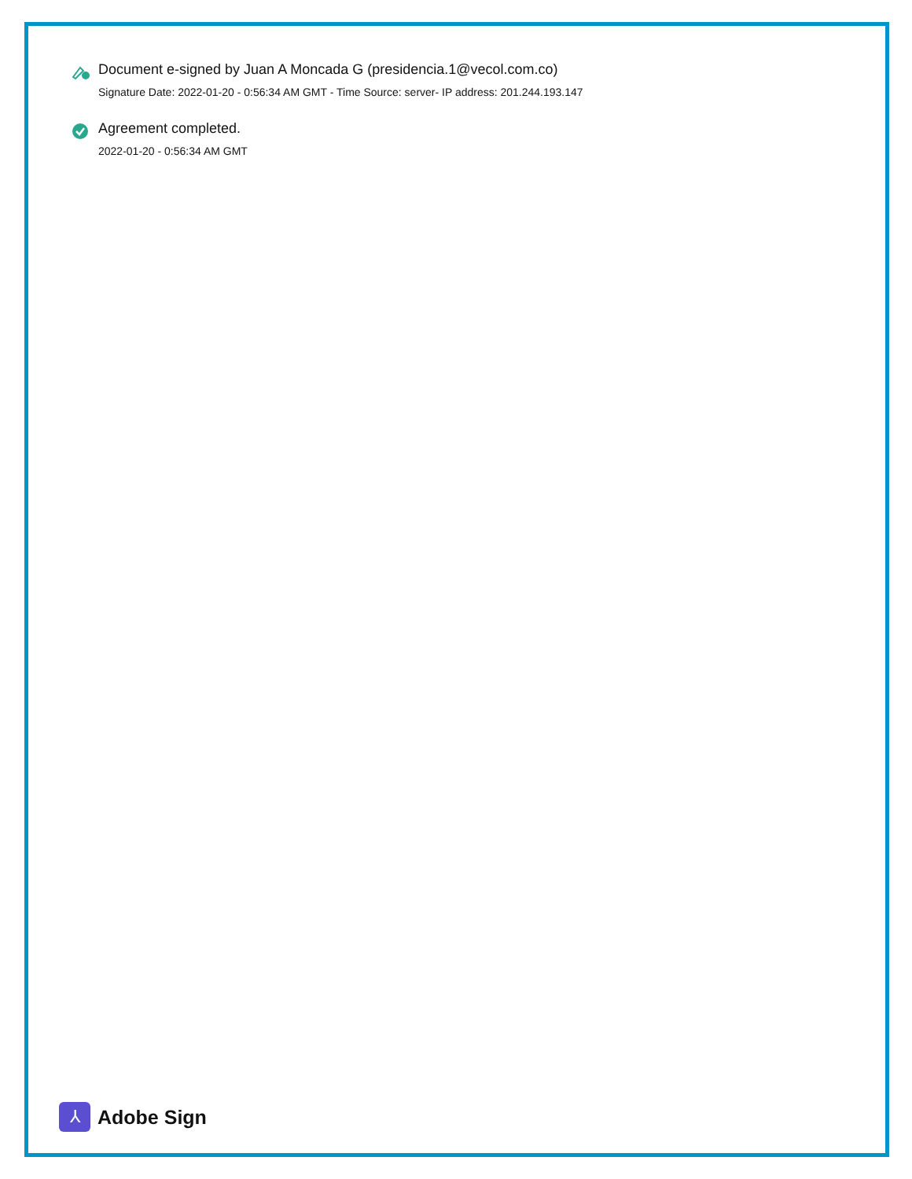Document e-signed by Juan A Moncada G (presidencia.1@vecol.com.co)
Signature Date: 2022-01-20 - 0:56:34 AM GMT - Time Source: server- IP address: 201.244.193.147
Agreement completed.
2022-01-20 - 0:56:34 AM GMT
⅄
Adobe Sign